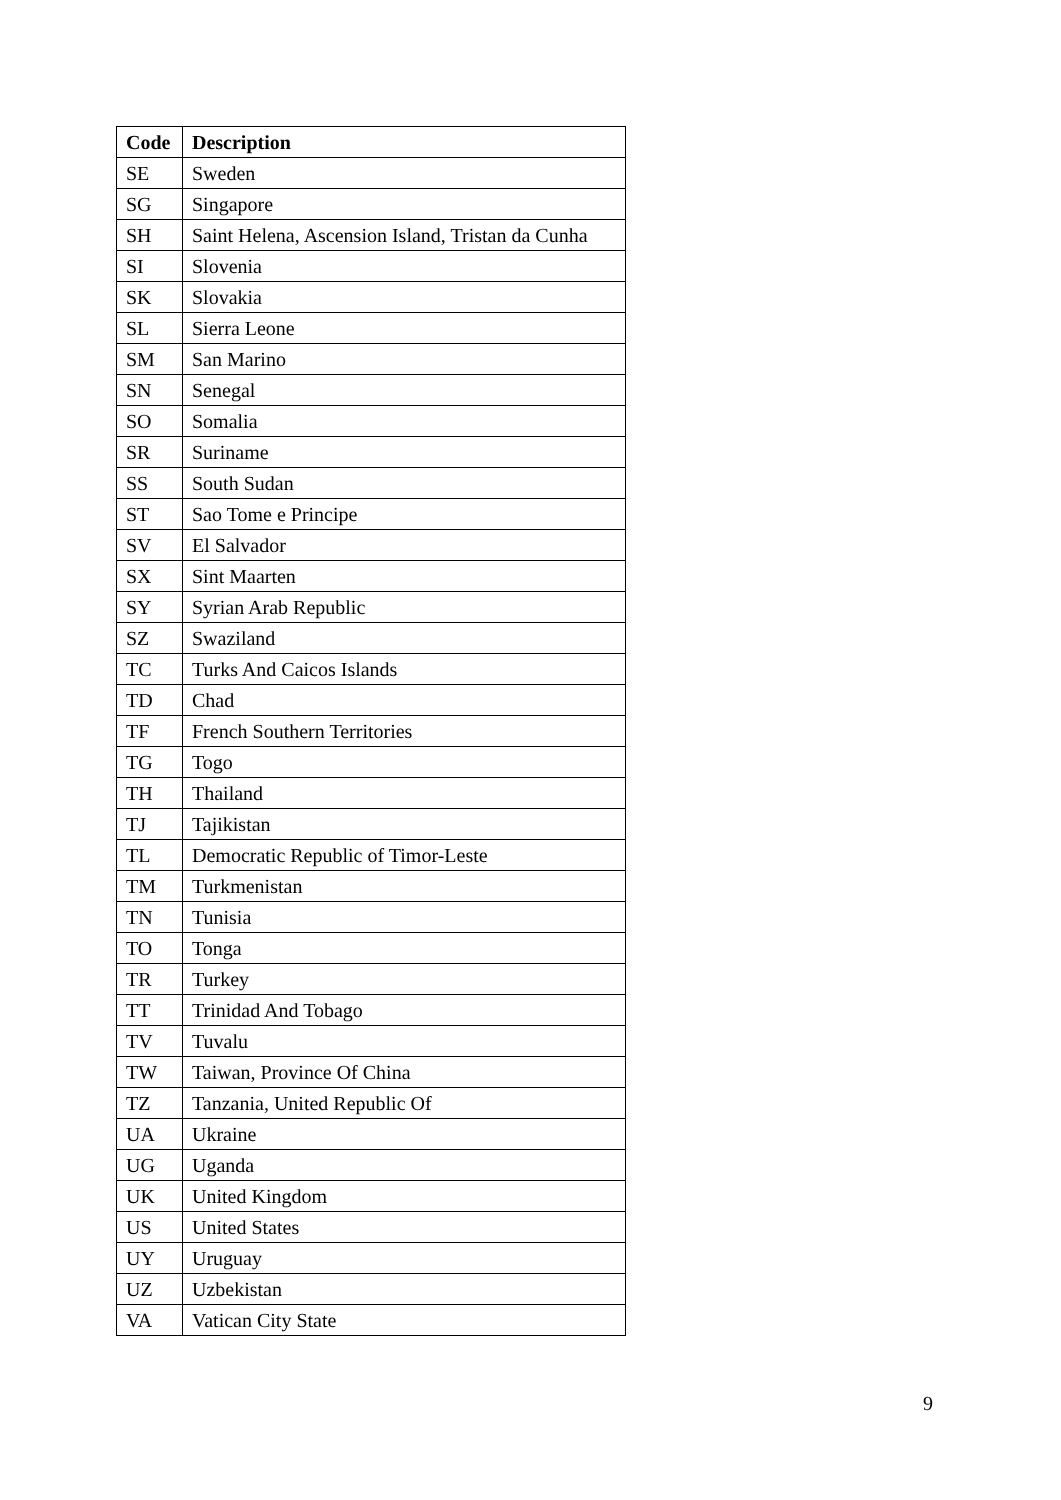| Code | Description |
| --- | --- |
| SE | Sweden |
| SG | Singapore |
| SH | Saint Helena, Ascension Island, Tristan da Cunha |
| SI | Slovenia |
| SK | Slovakia |
| SL | Sierra Leone |
| SM | San Marino |
| SN | Senegal |
| SO | Somalia |
| SR | Suriname |
| SS | South Sudan |
| ST | Sao Tome e Principe |
| SV | El Salvador |
| SX | Sint Maarten |
| SY | Syrian Arab Republic |
| SZ | Swaziland |
| TC | Turks And Caicos Islands |
| TD | Chad |
| TF | French Southern Territories |
| TG | Togo |
| TH | Thailand |
| TJ | Tajikistan |
| TL | Democratic Republic of Timor-Leste |
| TM | Turkmenistan |
| TN | Tunisia |
| TO | Tonga |
| TR | Turkey |
| TT | Trinidad And Tobago |
| TV | Tuvalu |
| TW | Taiwan, Province Of China |
| TZ | Tanzania, United Republic Of |
| UA | Ukraine |
| UG | Uganda |
| UK | United Kingdom |
| US | United States |
| UY | Uruguay |
| UZ | Uzbekistan |
| VA | Vatican City State |
9